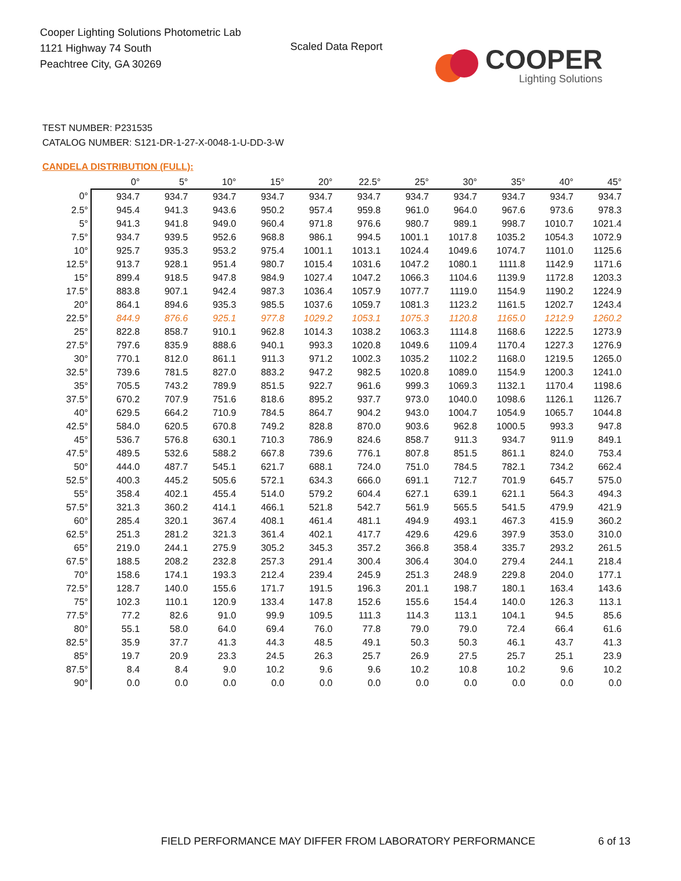Cooper Lighting Solutions Photometric Lab
1121 Highway 74 South
Peachtree City, GA 30269
Scaled Data Report
COOPER
Lighting Solutions
TEST NUMBER: P231535
CATALOG NUMBER: S121-DR-1-27-X-0048-1-U-DD-3-W
CANDELA DISTRIBUTION (FULL):
| | 0° | 5° | 10° | 15° | 20° | 22.5° | 25° | 30° | 35° | 40° | 45° |
| --- | --- | --- | --- | --- | --- | --- | --- | --- | --- | --- | --- |
| 0° | 934.7 | 934.7 | 934.7 | 934.7 | 934.7 | 934.7 | 934.7 | 934.7 | 934.7 | 934.7 | 934.7 |
| 2.5° | 945.4 | 941.3 | 943.6 | 950.2 | 957.4 | 959.8 | 961.0 | 964.0 | 967.6 | 973.6 | 978.3 |
| 5° | 941.3 | 941.8 | 949.0 | 960.4 | 971.8 | 976.6 | 980.7 | 989.1 | 998.7 | 1010.7 | 1021.4 |
| 7.5° | 934.7 | 939.5 | 952.6 | 968.8 | 986.1 | 994.5 | 1001.1 | 1017.8 | 1035.2 | 1054.3 | 1072.9 |
| 10° | 925.7 | 935.3 | 953.2 | 975.4 | 1001.1 | 1013.1 | 1024.4 | 1049.6 | 1074.7 | 1101.0 | 1125.6 |
| 12.5° | 913.7 | 928.1 | 951.4 | 980.7 | 1015.4 | 1031.6 | 1047.2 | 1080.1 | 1111.8 | 1142.9 | 1171.6 |
| 15° | 899.4 | 918.5 | 947.8 | 984.9 | 1027.4 | 1047.2 | 1066.3 | 1104.6 | 1139.9 | 1172.8 | 1203.3 |
| 17.5° | 883.8 | 907.1 | 942.4 | 987.3 | 1036.4 | 1057.9 | 1077.7 | 1119.0 | 1154.9 | 1190.2 | 1224.9 |
| 20° | 864.1 | 894.6 | 935.3 | 985.5 | 1037.6 | 1059.7 | 1081.3 | 1123.2 | 1161.5 | 1202.7 | 1243.4 |
| 22.5° | 844.9 | 876.6 | 925.1 | 977.8 | 1029.2 | 1053.1 | 1075.3 | 1120.8 | 1165.0 | 1212.9 | 1260.2 |
| 25° | 822.8 | 858.7 | 910.1 | 962.8 | 1014.3 | 1038.2 | 1063.3 | 1114.8 | 1168.6 | 1222.5 | 1273.9 |
| 27.5° | 797.6 | 835.9 | 888.6 | 940.1 | 993.3 | 1020.8 | 1049.6 | 1109.4 | 1170.4 | 1227.3 | 1276.9 |
| 30° | 770.1 | 812.0 | 861.1 | 911.3 | 971.2 | 1002.3 | 1035.2 | 1102.2 | 1168.0 | 1219.5 | 1265.0 |
| 32.5° | 739.6 | 781.5 | 827.0 | 883.2 | 947.2 | 982.5 | 1020.8 | 1089.0 | 1154.9 | 1200.3 | 1241.0 |
| 35° | 705.5 | 743.2 | 789.9 | 851.5 | 922.7 | 961.6 | 999.3 | 1069.3 | 1132.1 | 1170.4 | 1198.6 |
| 37.5° | 670.2 | 707.9 | 751.6 | 818.6 | 895.2 | 937.7 | 973.0 | 1040.0 | 1098.6 | 1126.1 | 1126.7 |
| 40° | 629.5 | 664.2 | 710.9 | 784.5 | 864.7 | 904.2 | 943.0 | 1004.7 | 1054.9 | 1065.7 | 1044.8 |
| 42.5° | 584.0 | 620.5 | 670.8 | 749.2 | 828.8 | 870.0 | 903.6 | 962.8 | 1000.5 | 993.3 | 947.8 |
| 45° | 536.7 | 576.8 | 630.1 | 710.3 | 786.9 | 824.6 | 858.7 | 911.3 | 934.7 | 911.9 | 849.1 |
| 47.5° | 489.5 | 532.6 | 588.2 | 667.8 | 739.6 | 776.1 | 807.8 | 851.5 | 861.1 | 824.0 | 753.4 |
| 50° | 444.0 | 487.7 | 545.1 | 621.7 | 688.1 | 724.0 | 751.0 | 784.5 | 782.1 | 734.2 | 662.4 |
| 52.5° | 400.3 | 445.2 | 505.6 | 572.1 | 634.3 | 666.0 | 691.1 | 712.7 | 701.9 | 645.7 | 575.0 |
| 55° | 358.4 | 402.1 | 455.4 | 514.0 | 579.2 | 604.4 | 627.1 | 639.1 | 621.1 | 564.3 | 494.3 |
| 57.5° | 321.3 | 360.2 | 414.1 | 466.1 | 521.8 | 542.7 | 561.9 | 565.5 | 541.5 | 479.9 | 421.9 |
| 60° | 285.4 | 320.1 | 367.4 | 408.1 | 461.4 | 481.1 | 494.9 | 493.1 | 467.3 | 415.9 | 360.2 |
| 62.5° | 251.3 | 281.2 | 321.3 | 361.4 | 402.1 | 417.7 | 429.6 | 429.6 | 397.9 | 353.0 | 310.0 |
| 65° | 219.0 | 244.1 | 275.9 | 305.2 | 345.3 | 357.2 | 366.8 | 358.4 | 335.7 | 293.2 | 261.5 |
| 67.5° | 188.5 | 208.2 | 232.8 | 257.3 | 291.4 | 300.4 | 306.4 | 304.0 | 279.4 | 244.1 | 218.4 |
| 70° | 158.6 | 174.1 | 193.3 | 212.4 | 239.4 | 245.9 | 251.3 | 248.9 | 229.8 | 204.0 | 177.1 |
| 72.5° | 128.7 | 140.0 | 155.6 | 171.7 | 191.5 | 196.3 | 201.1 | 198.7 | 180.1 | 163.4 | 143.6 |
| 75° | 102.3 | 110.1 | 120.9 | 133.4 | 147.8 | 152.6 | 155.6 | 154.4 | 140.0 | 126.3 | 113.1 |
| 77.5° | 77.2 | 82.6 | 91.0 | 99.9 | 109.5 | 111.3 | 114.3 | 113.1 | 104.1 | 94.5 | 85.6 |
| 80° | 55.1 | 58.0 | 64.0 | 69.4 | 76.0 | 77.8 | 79.0 | 79.0 | 72.4 | 66.4 | 61.6 |
| 82.5° | 35.9 | 37.7 | 41.3 | 44.3 | 48.5 | 49.1 | 50.3 | 50.3 | 46.1 | 43.7 | 41.3 |
| 85° | 19.7 | 20.9 | 23.3 | 24.5 | 26.3 | 25.7 | 26.9 | 27.5 | 25.7 | 25.1 | 23.9 |
| 87.5° | 8.4 | 8.4 | 9.0 | 10.2 | 9.6 | 9.6 | 10.2 | 10.8 | 10.2 | 9.6 | 10.2 |
| 90° | 0.0 | 0.0 | 0.0 | 0.0 | 0.0 | 0.0 | 0.0 | 0.0 | 0.0 | 0.0 | 0.0 |
FIELD PERFORMANCE MAY DIFFER FROM LABORATORY PERFORMANCE
6 of 13